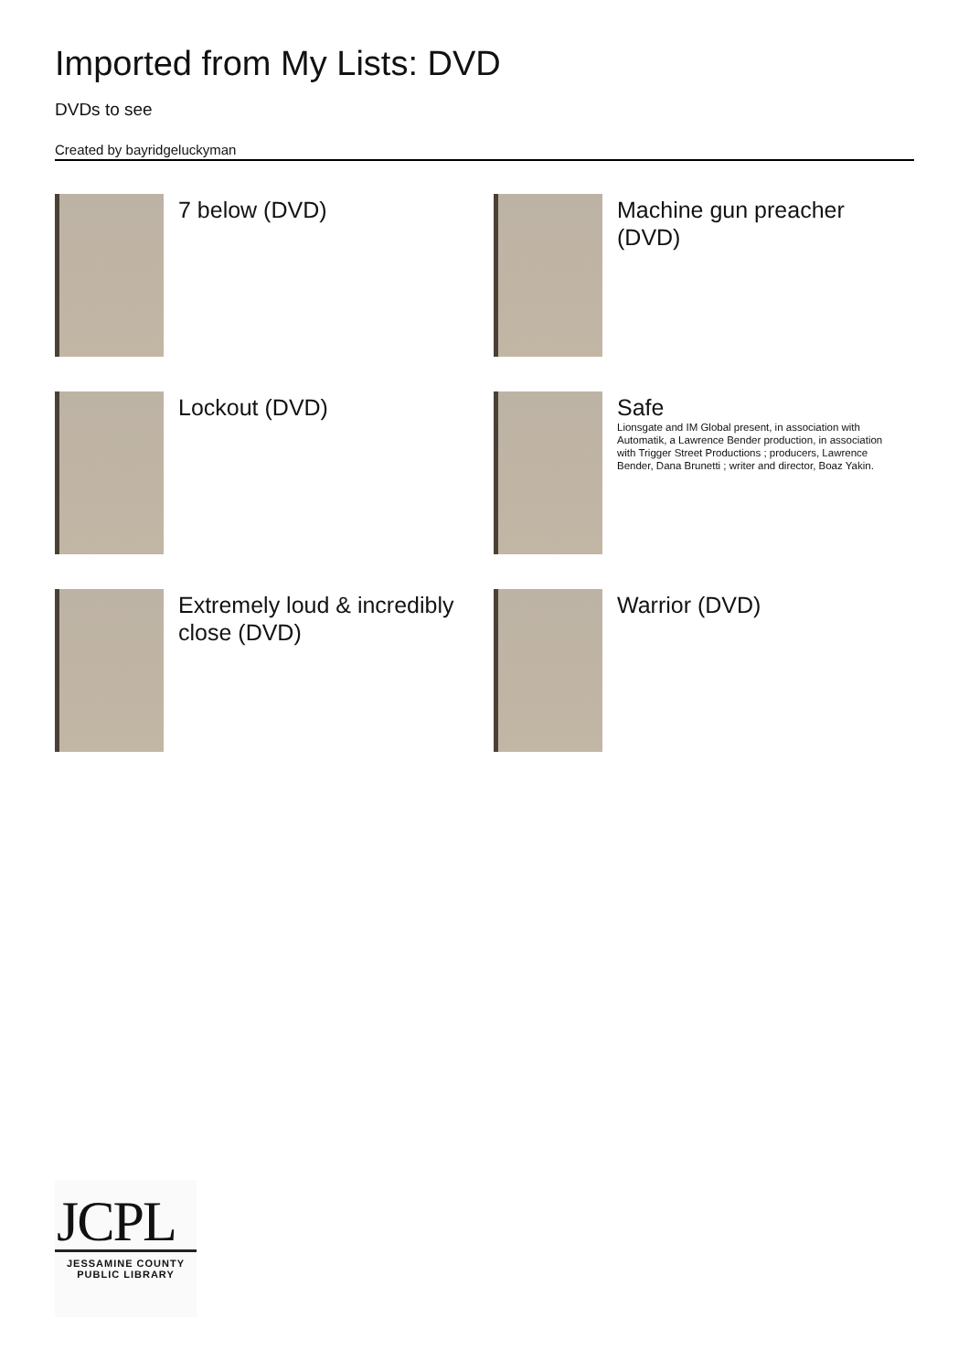Imported from My Lists: DVD
DVDs to see
Created by bayridgeluckyman
7 below (DVD)
Machine gun preacher (DVD)
Lockout (DVD)
Safe
Lionsgate and IM Global present, in association with Automatik, a Lawrence Bender production, in association with Trigger Street Productions ; producers, Lawrence Bender, Dana Brunetti ; writer and director, Boaz Yakin.
Extremely loud & incredibly close (DVD)
Warrior (DVD)
JCPL
JESSAMINE COUNTY
PUBLIC LIBRARY